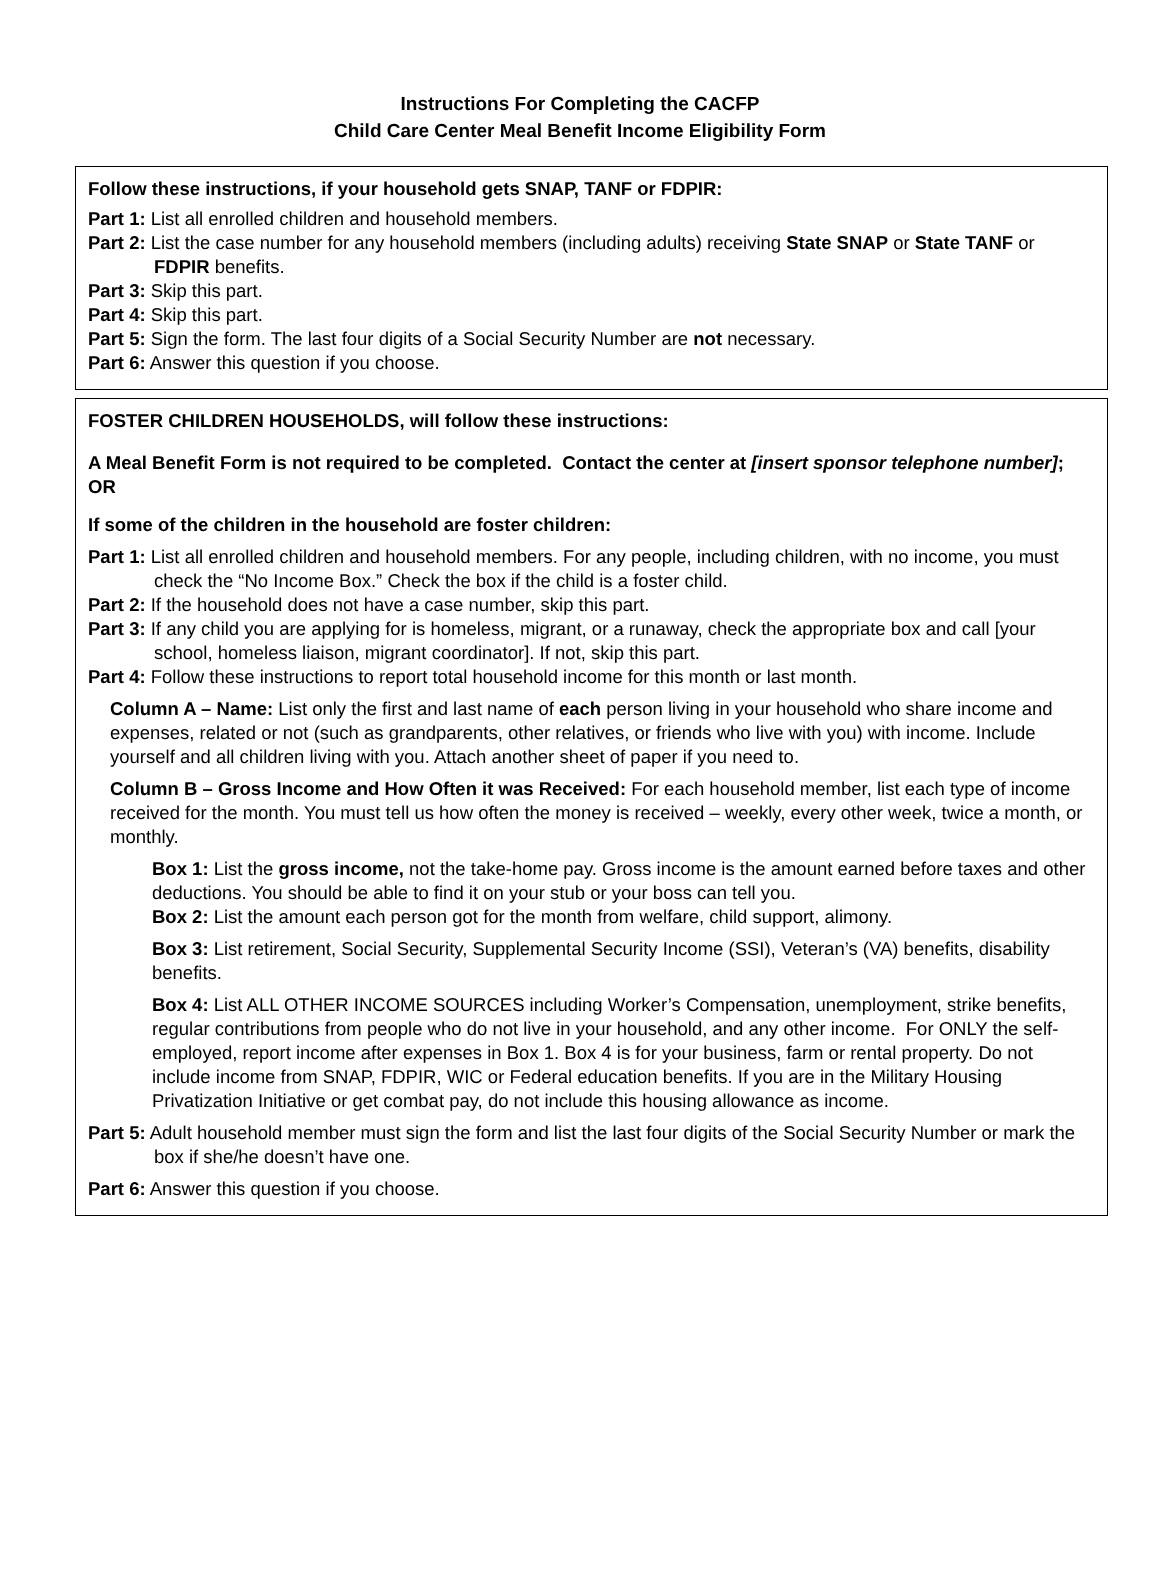Instructions For Completing the CACFP
Child Care Center Meal Benefit Income Eligibility Form
Follow these instructions, if your household gets SNAP, TANF or FDPIR:
Part 1: List all enrolled children and household members.
Part 2: List the case number for any household members (including adults) receiving State SNAP or State TANF or FDPIR benefits.
Part 3: Skip this part.
Part 4: Skip this part.
Part 5: Sign the form. The last four digits of a Social Security Number are not necessary.
Part 6: Answer this question if you choose.
FOSTER CHILDREN HOUSEHOLDS, will follow these instructions:
A Meal Benefit Form is not required to be completed. Contact the center at [insert sponsor telephone number]; OR
If some of the children in the household are foster children:
Part 1: List all enrolled children and household members. For any people, including children, with no income, you must check the “No Income Box.” Check the box if the child is a foster child.
Part 2: If the household does not have a case number, skip this part.
Part 3: If any child you are applying for is homeless, migrant, or a runaway, check the appropriate box and call [your school, homeless liaison, migrant coordinator]. If not, skip this part.
Part 4: Follow these instructions to report total household income for this month or last month.
Column A – Name: List only the first and last name of each person living in your household who share income and expenses, related or not (such as grandparents, other relatives, or friends who live with you) with income. Include yourself and all children living with you. Attach another sheet of paper if you need to.
Column B – Gross Income and How Often it was Received: For each household member, list each type of income received for the month. You must tell us how often the money is received – weekly, every other week, twice a month, or monthly.
Box 1: List the gross income, not the take-home pay. Gross income is the amount earned before taxes and other deductions. You should be able to find it on your stub or your boss can tell you.
Box 2: List the amount each person got for the month from welfare, child support, alimony.
Box 3: List retirement, Social Security, Supplemental Security Income (SSI), Veteran’s (VA) benefits, disability benefits.
Box 4: List ALL OTHER INCOME SOURCES including Worker’s Compensation, unemployment, strike benefits, regular contributions from people who do not live in your household, and any other income. For ONLY the self-employed, report income after expenses in Box 1. Box 4 is for your business, farm or rental property. Do not include income from SNAP, FDPIR, WIC or Federal education benefits. If you are in the Military Housing Privatization Initiative or get combat pay, do not include this housing allowance as income.
Part 5: Adult household member must sign the form and list the last four digits of the Social Security Number or mark the box if she/he doesn’t have one.
Part 6: Answer this question if you choose.